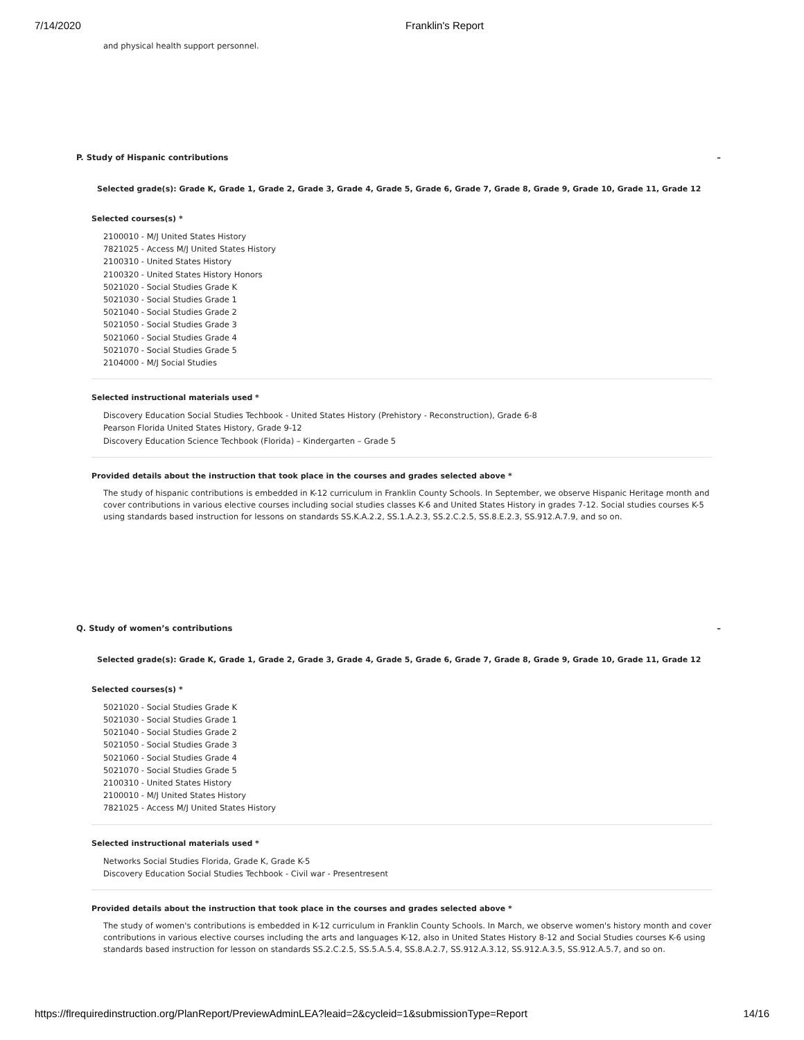7/14/2020 Franklin's Report
and physical health support personnel.
P. Study of Hispanic contributions –
Selected grade(s): Grade K, Grade 1, Grade 2, Grade 3, Grade 4, Grade 5, Grade 6, Grade 7, Grade 8, Grade 9, Grade 10, Grade 11, Grade 12
Selected courses(s) *
2100010 - M/J United States History
7821025 - Access M/J United States History
2100310 - United States History
2100320 - United States History Honors
5021020 - Social Studies Grade K
5021030 - Social Studies Grade 1
5021040 - Social Studies Grade 2
5021050 - Social Studies Grade 3
5021060 - Social Studies Grade 4
5021070 - Social Studies Grade 5
2104000 - M/J Social Studies
Selected instructional materials used *
Discovery Education Social Studies Techbook - United States History (Prehistory - Reconstruction), Grade 6-8
Pearson Florida United States History, Grade 9-12
Discovery Education Science Techbook (Florida) – Kindergarten – Grade 5
Provided details about the instruction that took place in the courses and grades selected above *
The study of hispanic contributions is embedded in K-12 curriculum in Franklin County Schools. In September, we observe Hispanic Heritage month and cover contributions in various elective courses including social studies classes K-6 and United States History in grades 7-12. Social studies courses K-5 using standards based instruction for lessons on standards SS.K.A.2.2, SS.1.A.2.3, SS.2.C.2.5, SS.8.E.2.3, SS.912.A.7.9, and so on.
Q. Study of women’s contributions –
Selected grade(s): Grade K, Grade 1, Grade 2, Grade 3, Grade 4, Grade 5, Grade 6, Grade 7, Grade 8, Grade 9, Grade 10, Grade 11, Grade 12
Selected courses(s) *
5021020 - Social Studies Grade K
5021030 - Social Studies Grade 1
5021040 - Social Studies Grade 2
5021050 - Social Studies Grade 3
5021060 - Social Studies Grade 4
5021070 - Social Studies Grade 5
2100310 - United States History
2100010 - M/J United States History
7821025 - Access M/J United States History
Selected instructional materials used *
Networks Social Studies Florida, Grade K, Grade K-5
Discovery Education Social Studies Techbook - Civil war - Presentresent
Provided details about the instruction that took place in the courses and grades selected above *
The study of women's contributions is embedded in K-12 curriculum in Franklin County Schools. In March, we observe women's history month and cover contributions in various elective courses including the arts and languages K-12, also in United States History 8-12 and Social Studies courses K-6 using standards based instruction for lesson on standards SS.2.C.2.5, SS.5.A.5.4, SS.8.A.2.7, SS.912.A.3.12, SS.912.A.3.5, SS.912.A.5.7, and so on.
https://flrequiredinstruction.org/PlanReport/PreviewAdminLEA?leaid=2&cycleid=1&submissionType=Report 14/16